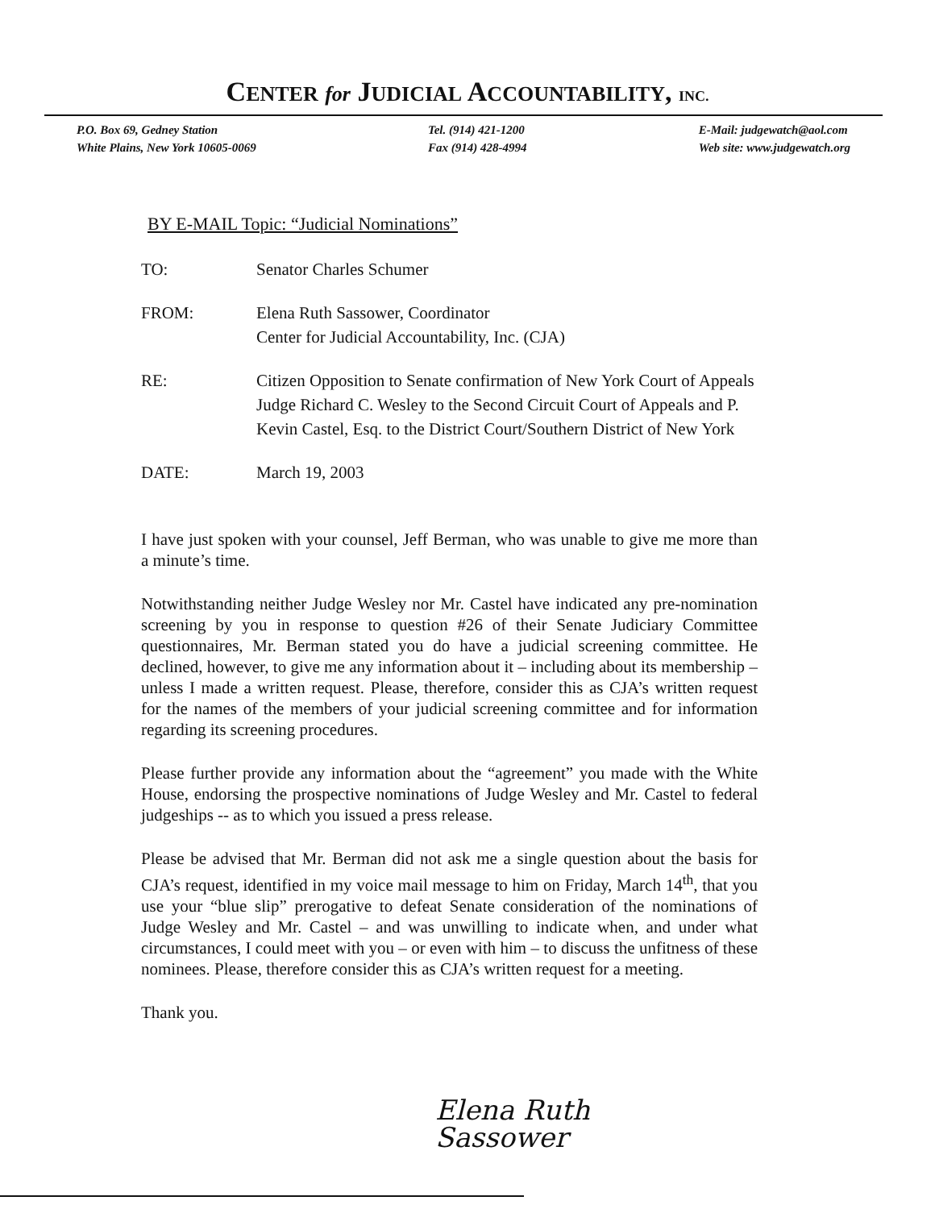CENTER for JUDICIAL ACCOUNTABILITY, INC.
P.O. Box 69, Gedney Station
White Plains, New York 10605-0069
Tel. (914) 421-1200
Fax (914) 428-4994
E-Mail: judgewatch@aol.com
Web site: www.judgewatch.org
BY E-MAIL Topic: “Judicial Nominations”
TO: Senator Charles Schumer
FROM: Elena Ruth Sassower, Coordinator
Center for Judicial Accountability, Inc. (CJA)
RE: Citizen Opposition to Senate confirmation of New York Court of Appeals Judge Richard C. Wesley to the Second Circuit Court of Appeals and P. Kevin Castel, Esq. to the District Court/Southern District of New York
DATE: March 19, 2003
I have just spoken with your counsel, Jeff Berman, who was unable to give me more than a minute’s time.
Notwithstanding neither Judge Wesley nor Mr. Castel have indicated any pre-nomination screening by you in response to question #26 of their Senate Judiciary Committee questionnaires, Mr. Berman stated you do have a judicial screening committee. He declined, however, to give me any information about it – including about its membership – unless I made a written request. Please, therefore, consider this as CJA’s written request for the names of the members of your judicial screening committee and for information regarding its screening procedures.
Please further provide any information about the “agreement” you made with the White House, endorsing the prospective nominations of Judge Wesley and Mr. Castel to federal judgeships -- as to which you issued a press release.
Please be advised that Mr. Berman did not ask me a single question about the basis for CJA’s request, identified in my voice mail message to him on Friday, March 14<sup>th</sup>, that you use your “blue slip” prerogative to defeat Senate consideration of the nominations of Judge Wesley and Mr. Castel – and was unwilling to indicate when, and under what circumstances, I could meet with you – or even with him – to discuss the unfitness of these nominees. Please, therefore consider this as CJA’s written request for a meeting.
Thank you.
Elena Ruth
Sassower